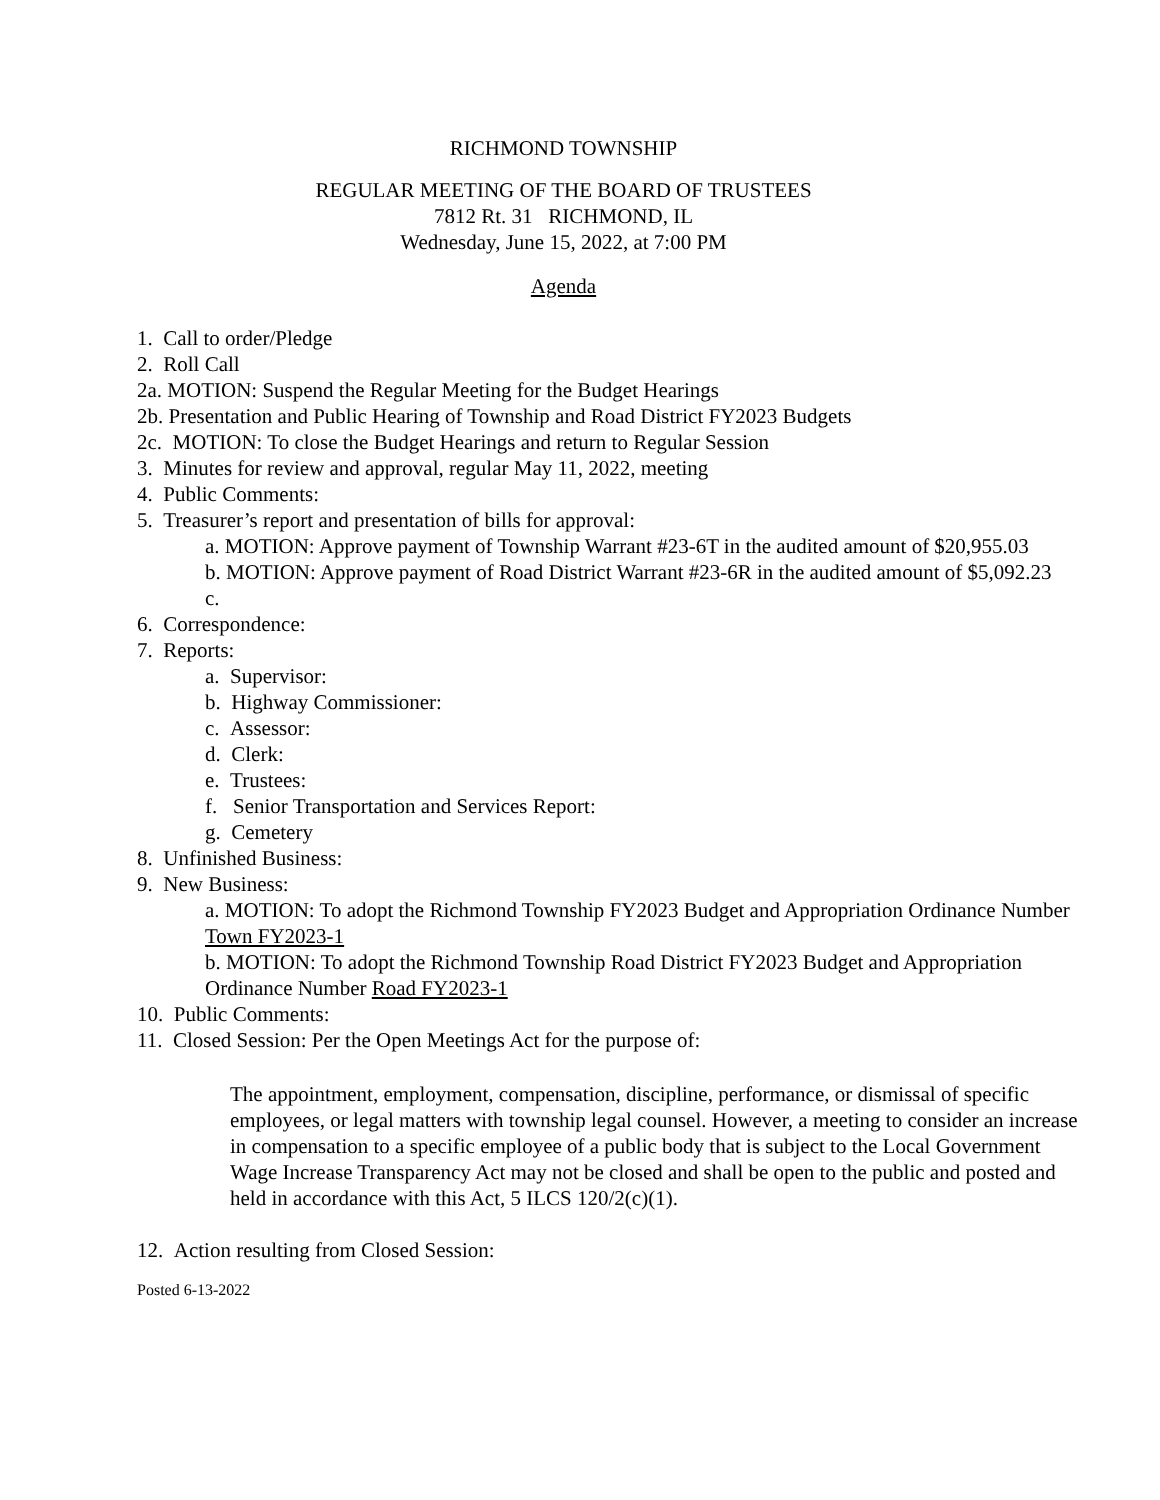RICHMOND TOWNSHIP
REGULAR MEETING OF THE BOARD OF TRUSTEES
7812 Rt. 31 RICHMOND, IL
Wednesday, June 15, 2022, at 7:00 PM
Agenda
1. Call to order/Pledge
2. Roll Call
2a. MOTION: Suspend the Regular Meeting for the Budget Hearings
2b. Presentation and Public Hearing of Township and Road District FY2023 Budgets
2c. MOTION: To close the Budget Hearings and return to Regular Session
3. Minutes for review and approval, regular May 11, 2022, meeting
4. Public Comments:
5. Treasurer’s report and presentation of bills for approval:
a. MOTION: Approve payment of Township Warrant #23-6T in the audited amount of $20,955.03
b. MOTION: Approve payment of Road District Warrant #23-6R in the audited amount of $5,092.23
c.
6. Correspondence:
7. Reports:
a. Supervisor:
b. Highway Commissioner:
c. Assessor:
d. Clerk:
e. Trustees:
f. Senior Transportation and Services Report:
g. Cemetery
8. Unfinished Business:
9. New Business:
a. MOTION: To adopt the Richmond Township FY2023 Budget and Appropriation Ordinance Number Town FY2023-1
b. MOTION: To adopt the Richmond Township Road District FY2023 Budget and Appropriation Ordinance Number Road FY2023-1
10. Public Comments:
11. Closed Session: Per the Open Meetings Act for the purpose of:
The appointment, employment, compensation, discipline, performance, or dismissal of specific employees, or legal matters with township legal counsel. However, a meeting to consider an increase in compensation to a specific employee of a public body that is subject to the Local Government Wage Increase Transparency Act may not be closed and shall be open to the public and posted and held in accordance with this Act, 5 ILCS 120/2(c)(1).
12. Action resulting from Closed Session:
Posted 6-13-2022